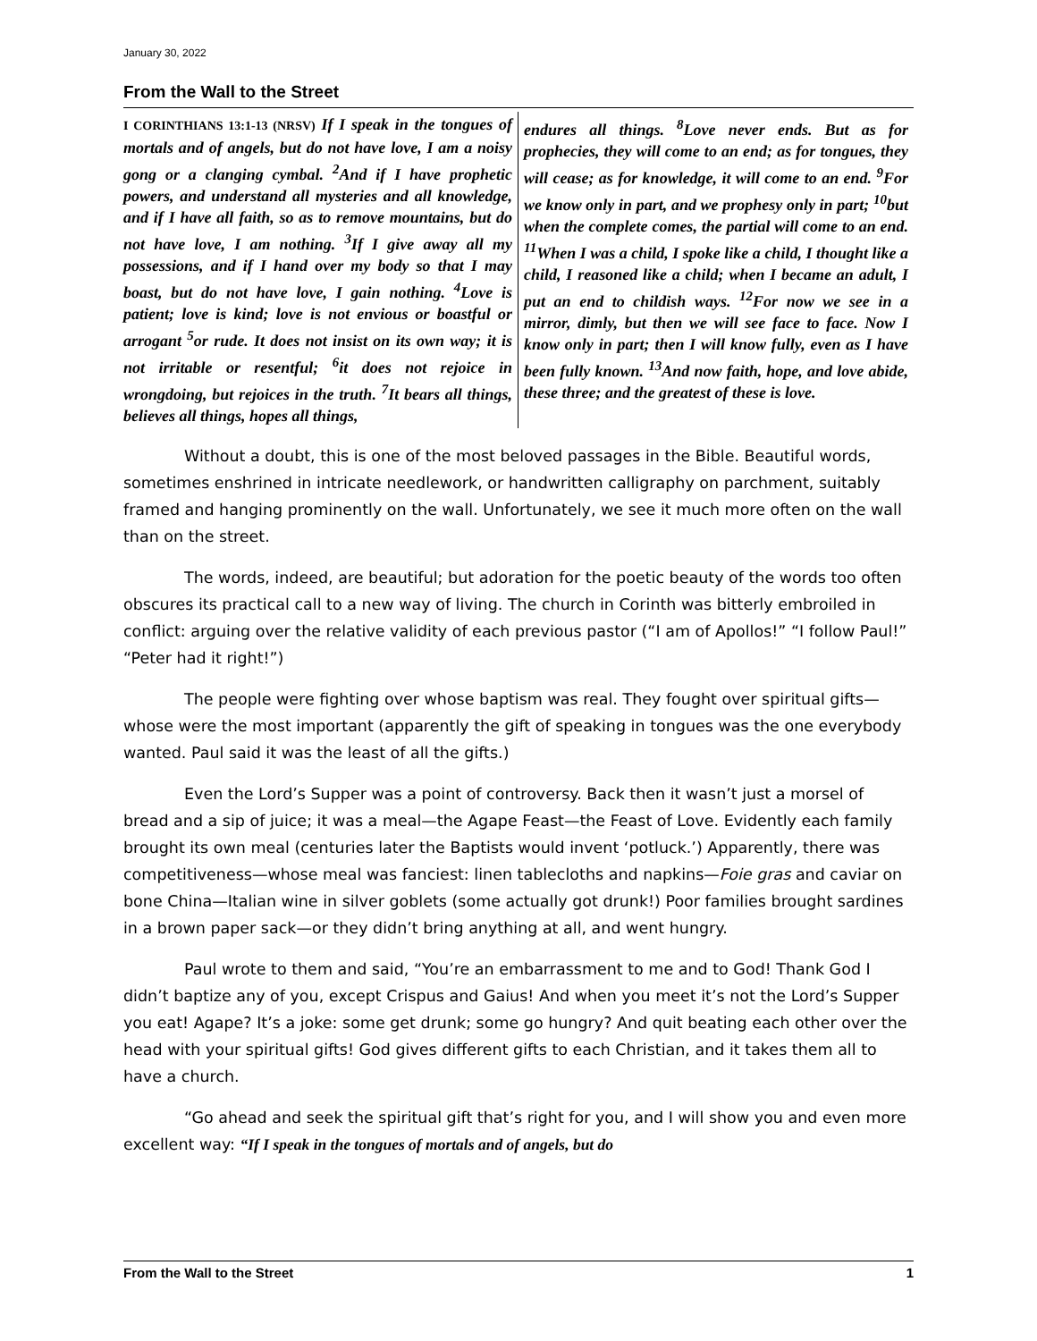January 30, 2022
From the Wall to the Street
I CORINTHIANS 13:1-13 (NRSV) If I speak in the tongues of mortals and of angels, but do not have love, I am a noisy gong or a clanging cymbal. <sup>2</sup>And if I have prophetic powers, and understand all mysteries and all knowledge, and if I have all faith, so as to remove mountains, but do not have love, I am nothing. <sup>3</sup>If I give away all my possessions, and if I hand over my body so that I may boast, but do not have love, I gain nothing. <sup>4</sup>Love is patient; love is kind; love is not envious or boastful or arrogant <sup>5</sup>or rude. It does not insist on its own way; it is not irritable or resentful; <sup>6</sup>it does not rejoice in wrongdoing, but rejoices in the truth. <sup>7</sup>It bears all things, believes all things, hopes all things,
endures all things. <sup>8</sup>Love never ends. But as for prophecies, they will come to an end; as for tongues, they will cease; as for knowledge, it will come to an end. <sup>9</sup>For we know only in part, and we prophesy only in part; <sup>10</sup>but when the complete comes, the partial will come to an end. <sup>11</sup>When I was a child, I spoke like a child, I thought like a child, I reasoned like a child; when I became an adult, I put an end to childish ways. <sup>12</sup>For now we see in a mirror, dimly, but then we will see face to face. Now I know only in part; then I will know fully, even as I have been fully known. <sup>13</sup>And now faith, hope, and love abide, these three; and the greatest of these is love.
Without a doubt, this is one of the most beloved passages in the Bible. Beautiful words, sometimes enshrined in intricate needlework, or handwritten calligraphy on parchment, suitably framed and hanging prominently on the wall. Unfortunately, we see it much more often on the wall than on the street.
The words, indeed, are beautiful; but adoration for the poetic beauty of the words too often obscures its practical call to a new way of living. The church in Corinth was bitterly embroiled in conflict: arguing over the relative validity of each previous pastor (“I am of Apollos!” “I follow Paul!” “Peter had it right!”)
The people were fighting over whose baptism was real. They fought over spiritual gifts—whose were the most important (apparently the gift of speaking in tongues was the one everybody wanted. Paul said it was the least of all the gifts.)
Even the Lord’s Supper was a point of controversy. Back then it wasn’t just a morsel of bread and a sip of juice; it was a meal—the Agape Feast—the Feast of Love. Evidently each family brought its own meal (centuries later the Baptists would invent ‘potluck.’) Apparently, there was competitiveness—whose meal was fanciest: linen tablecloths and napkins—Foie gras and caviar on bone China—Italian wine in silver goblets (some actually got drunk!) Poor families brought sardines in a brown paper sack—or they didn’t bring anything at all, and went hungry.
Paul wrote to them and said, “You’re an embarrassment to me and to God! Thank God I didn’t baptize any of you, except Crispus and Gaius! And when you meet it’s not the Lord’s Supper you eat! Agape? It’s a joke: some get drunk; some go hungry? And quit beating each other over the head with your spiritual gifts! God gives different gifts to each Christian, and it takes them all to have a church.
“Go ahead and seek the spiritual gift that’s right for you, and I will show you and even more excellent way: “If I speak in the tongues of mortals and of angels, but do
From the Wall to the Street 1